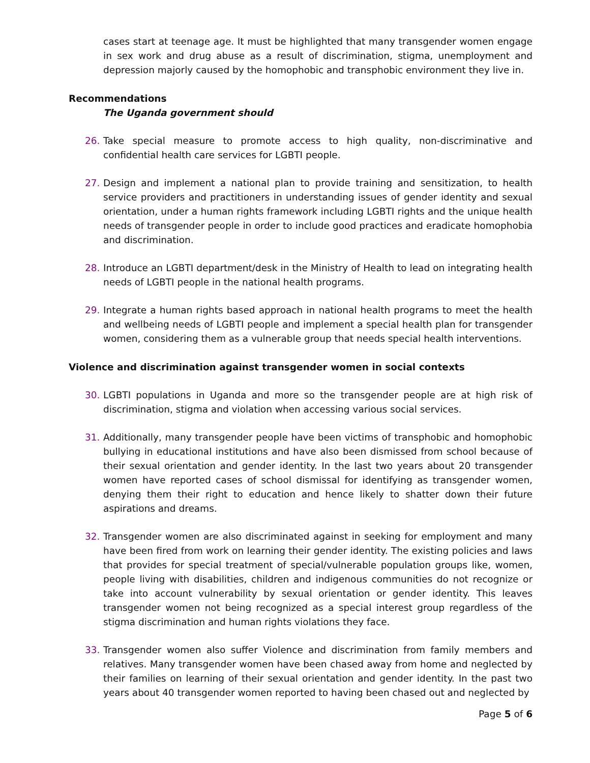cases start at teenage age. It must be highlighted that many transgender women engage in sex work and drug abuse as a result of discrimination, stigma, unemployment and depression majorly caused by the homophobic and transphobic environment they live in.
Recommendations
The Uganda government should
26. Take special measure to promote access to high quality, non-discriminative and confidential health care services for LGBTI people.
27. Design and implement a national plan to provide training and sensitization, to health service providers and practitioners in understanding issues of gender identity and sexual orientation, under a human rights framework including LGBTI rights and the unique health needs of transgender people in order to include good practices and eradicate homophobia and discrimination.
28. Introduce an LGBTI department/desk in the Ministry of Health to lead on integrating health needs of LGBTI people in the national health programs.
29. Integrate a human rights based approach in national health programs to meet the health and wellbeing needs of LGBTI people and implement a special health plan for transgender women, considering them as a vulnerable group that needs special health interventions.
Violence and discrimination against transgender women in social contexts
30. LGBTI populations in Uganda and more so the transgender people are at high risk of discrimination, stigma and violation when accessing various social services.
31. Additionally, many transgender people have been victims of transphobic and homophobic bullying in educational institutions and have also been dismissed from school because of their sexual orientation and gender identity. In the last two years about 20 transgender women have reported cases of school dismissal for identifying as transgender women, denying them their right to education and hence likely to shatter down their future aspirations and dreams.
32. Transgender women are also discriminated against in seeking for employment and many have been fired from work on learning their gender identity. The existing policies and laws that provides for special treatment of special/vulnerable population groups like, women, people living with disabilities, children and indigenous communities do not recognize or take into account vulnerability by sexual orientation or gender identity. This leaves transgender women not being recognized as a special interest group regardless of the stigma discrimination and human rights violations they face.
33. Transgender women also suffer Violence and discrimination from family members and relatives. Many transgender women have been chased away from home and neglected by their families on learning of their sexual orientation and gender identity. In the past two years about 40 transgender women reported to having been chased out and neglected by
Page 5 of 6